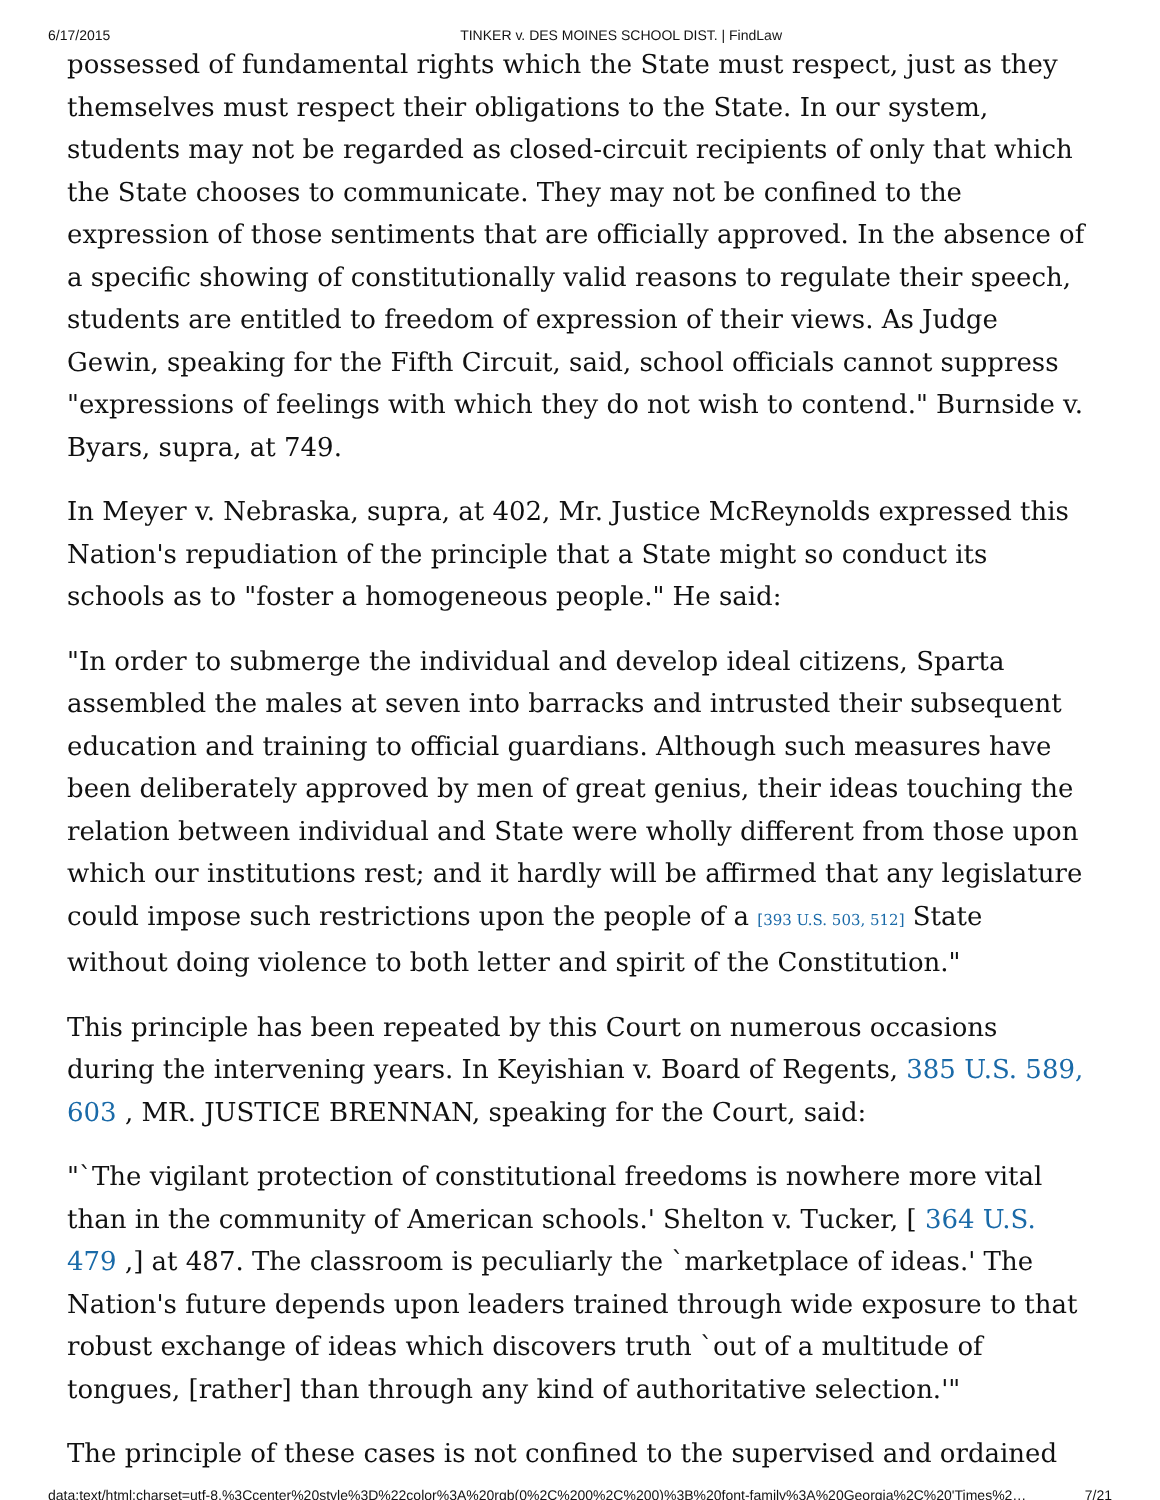6/17/2015 TINKER v. DES MOINES SCHOOL DIST. | FindLaw
possessed of fundamental rights which the State must respect, just as they themselves must respect their obligations to the State. In our system, students may not be regarded as closed-circuit recipients of only that which the State chooses to communicate. They may not be confined to the expression of those sentiments that are officially approved. In the absence of a specific showing of constitutionally valid reasons to regulate their speech, students are entitled to freedom of expression of their views. As Judge Gewin, speaking for the Fifth Circuit, said, school officials cannot suppress "expressions of feelings with which they do not wish to contend." Burnside v. Byars, supra, at 749.
In Meyer v. Nebraska, supra, at 402, Mr. Justice McReynolds expressed this Nation's repudiation of the principle that a State might so conduct its schools as to "foster a homogeneous people." He said:
"In order to submerge the individual and develop ideal citizens, Sparta assembled the males at seven into barracks and intrusted their subsequent education and training to official guardians. Although such measures have been deliberately approved by men of great genius, their ideas touching the relation between individual and State were wholly different from those upon which our institutions rest; and it hardly will be affirmed that any legislature could impose such restrictions upon the people of a [393 U.S. 503, 512] State without doing violence to both letter and spirit of the Constitution."
This principle has been repeated by this Court on numerous occasions during the intervening years. In Keyishian v. Board of Regents, 385 U.S. 589, 603 , MR. JUSTICE BRENNAN, speaking for the Court, said:
"`The vigilant protection of constitutional freedoms is nowhere more vital than in the community of American schools.' Shelton v. Tucker, [ 364 U.S. 479 ,] at 487. The classroom is peculiarly the `marketplace of ideas.' The Nation's future depends upon leaders trained through wide exposure to that robust exchange of ideas which discovers truth `out of a multitude of tongues, [rather] than through any kind of authoritative selection.'"
The principle of these cases is not confined to the supervised and ordained
data:text/html;charset=utf-8,%3Ccenter%20style%3D%22color%3A%20rgb(0%2C%200%2C%200)%3B%20font-family%3A%20Georgia%2C%20'Times%2… 7/21